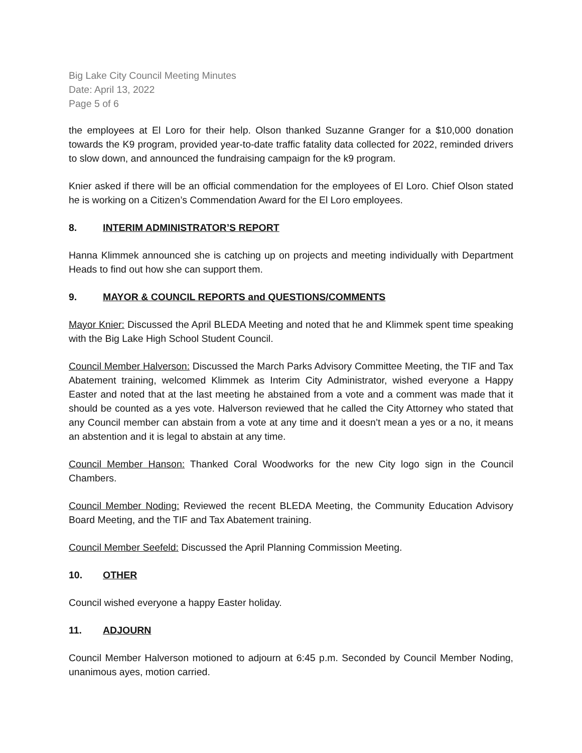Big Lake City Council Meeting Minutes
Date: April 13, 2022
Page 5 of 6
the employees at El Loro for their help. Olson thanked Suzanne Granger for a $10,000 donation towards the K9 program, provided year-to-date traffic fatality data collected for 2022, reminded drivers to slow down, and announced the fundraising campaign for the k9 program.
Knier asked if there will be an official commendation for the employees of El Loro. Chief Olson stated he is working on a Citizen’s Commendation Award for the El Loro employees.
8. INTERIM ADMINISTRATOR’S REPORT
Hanna Klimmek announced she is catching up on projects and meeting individually with Department Heads to find out how she can support them.
9. MAYOR & COUNCIL REPORTS and QUESTIONS/COMMENTS
Mayor Knier: Discussed the April BLEDA Meeting and noted that he and Klimmek spent time speaking with the Big Lake High School Student Council.
Council Member Halverson: Discussed the March Parks Advisory Committee Meeting, the TIF and Tax Abatement training, welcomed Klimmek as Interim City Administrator, wished everyone a Happy Easter and noted that at the last meeting he abstained from a vote and a comment was made that it should be counted as a yes vote. Halverson reviewed that he called the City Attorney who stated that any Council member can abstain from a vote at any time and it doesn’t mean a yes or a no, it means an abstention and it is legal to abstain at any time.
Council Member Hanson: Thanked Coral Woodworks for the new City logo sign in the Council Chambers.
Council Member Noding: Reviewed the recent BLEDA Meeting, the Community Education Advisory Board Meeting, and the TIF and Tax Abatement training.
Council Member Seefeld: Discussed the April Planning Commission Meeting.
10. OTHER
Council wished everyone a happy Easter holiday.
11. ADJOURN
Council Member Halverson motioned to adjourn at 6:45 p.m. Seconded by Council Member Noding, unanimous ayes, motion carried.